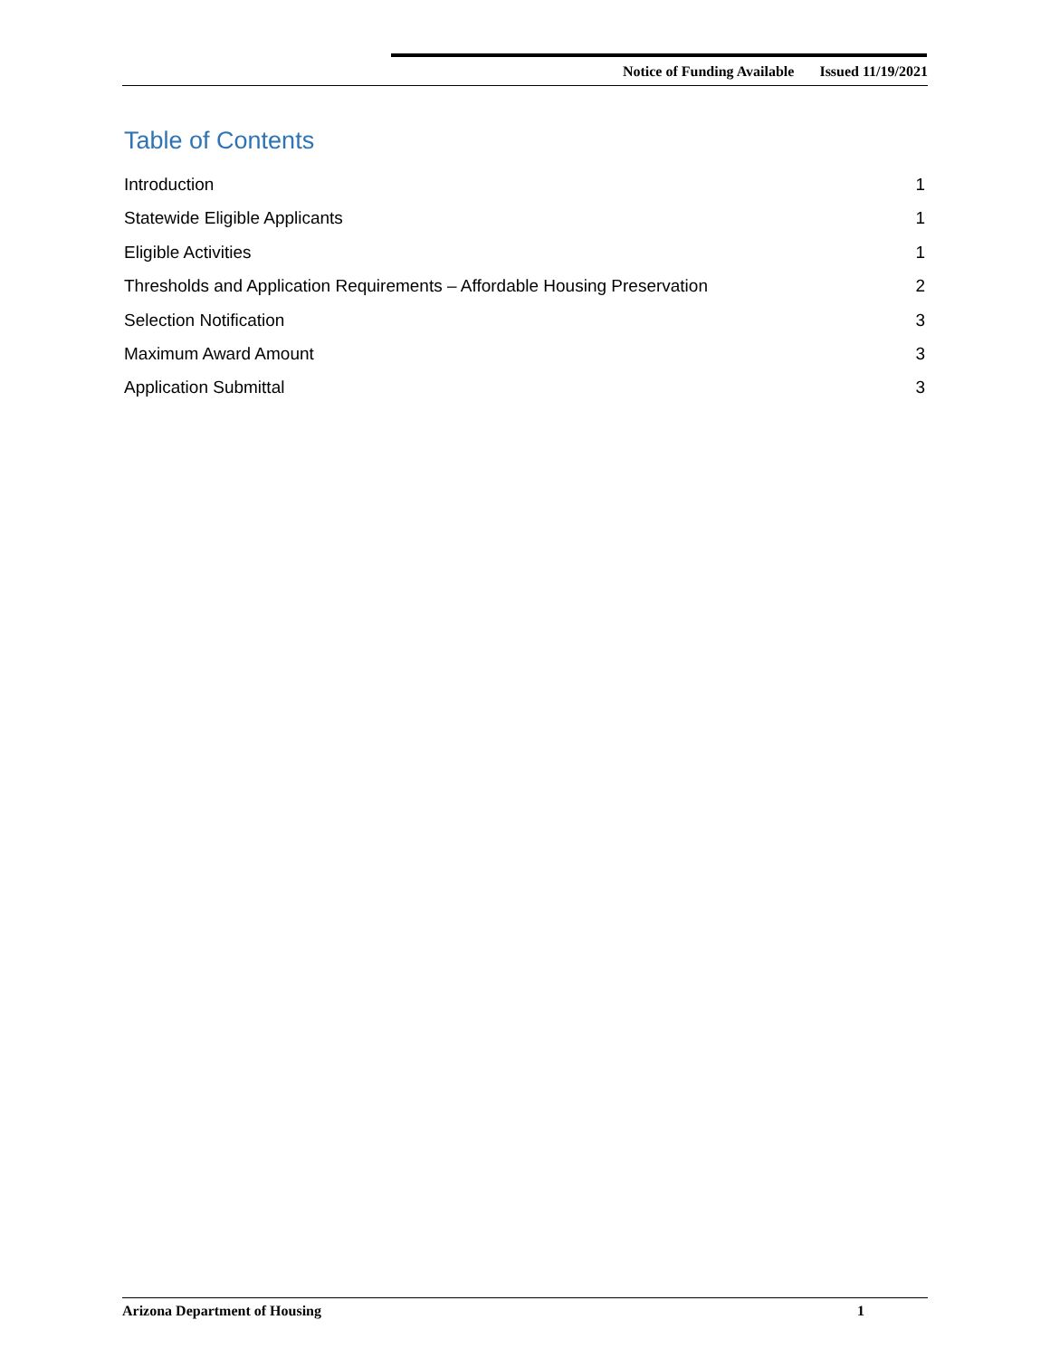Notice of Funding Available Issued 11/19/2021
Table of Contents
Introduction 1
Statewide Eligible Applicants 1
Eligible Activities 1
Thresholds and Application Requirements – Affordable Housing Preservation 2
Selection Notification 3
Maximum Award Amount 3
Application Submittal 3
Arizona Department of Housing 1